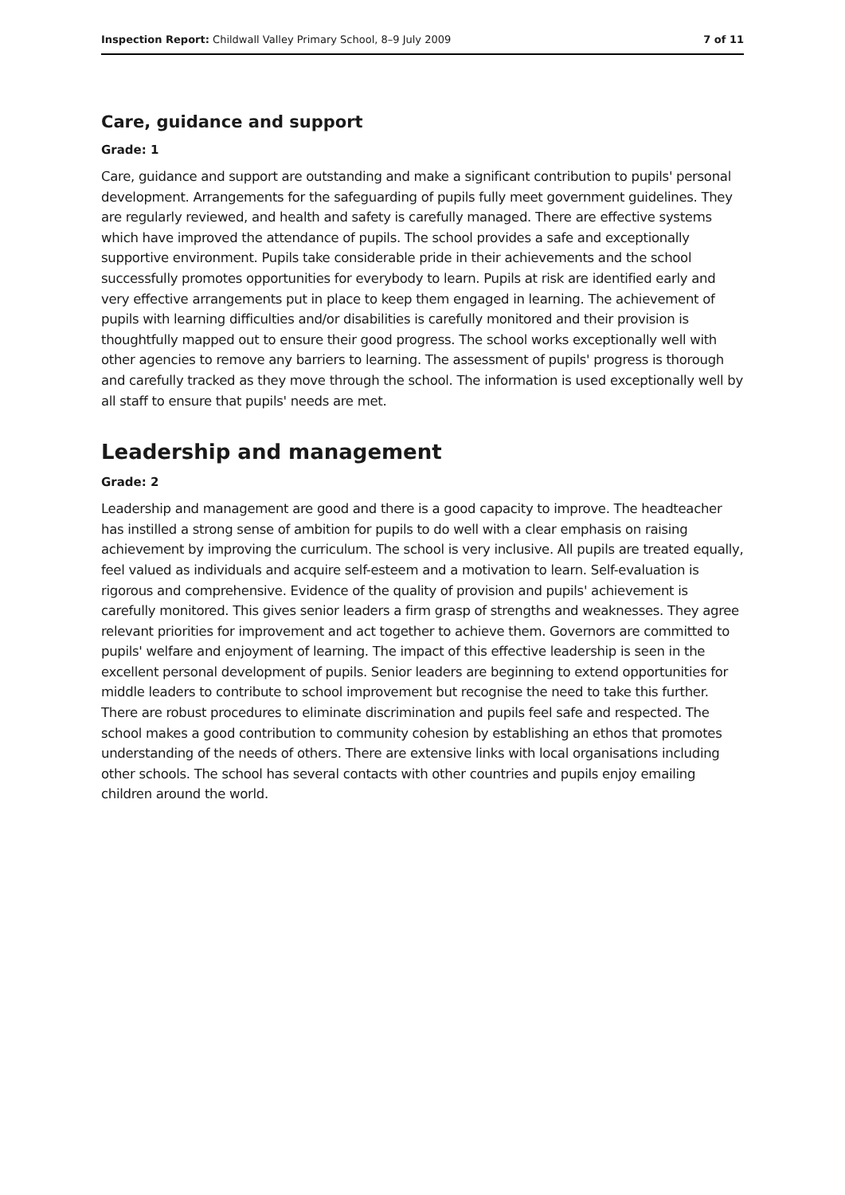Inspection Report: Childwall Valley Primary School, 8–9 July 2009 7 of 11
Care, guidance and support
Grade: 1
Care, guidance and support are outstanding and make a significant contribution to pupils' personal development. Arrangements for the safeguarding of pupils fully meet government guidelines. They are regularly reviewed, and health and safety is carefully managed. There are effective systems which have improved the attendance of pupils. The school provides a safe and exceptionally supportive environment. Pupils take considerable pride in their achievements and the school successfully promotes opportunities for everybody to learn. Pupils at risk are identified early and very effective arrangements put in place to keep them engaged in learning. The achievement of pupils with learning difficulties and/or disabilities is carefully monitored and their provision is thoughtfully mapped out to ensure their good progress. The school works exceptionally well with other agencies to remove any barriers to learning. The assessment of pupils' progress is thorough and carefully tracked as they move through the school. The information is used exceptionally well by all staff to ensure that pupils' needs are met.
Leadership and management
Grade: 2
Leadership and management are good and there is a good capacity to improve. The headteacher has instilled a strong sense of ambition for pupils to do well with a clear emphasis on raising achievement by improving the curriculum. The school is very inclusive. All pupils are treated equally, feel valued as individuals and acquire self-esteem and a motivation to learn. Self-evaluation is rigorous and comprehensive. Evidence of the quality of provision and pupils' achievement is carefully monitored. This gives senior leaders a firm grasp of strengths and weaknesses. They agree relevant priorities for improvement and act together to achieve them. Governors are committed to pupils' welfare and enjoyment of learning. The impact of this effective leadership is seen in the excellent personal development of pupils. Senior leaders are beginning to extend opportunities for middle leaders to contribute to school improvement but recognise the need to take this further. There are robust procedures to eliminate discrimination and pupils feel safe and respected. The school makes a good contribution to community cohesion by establishing an ethos that promotes understanding of the needs of others. There are extensive links with local organisations including other schools. The school has several contacts with other countries and pupils enjoy emailing children around the world.